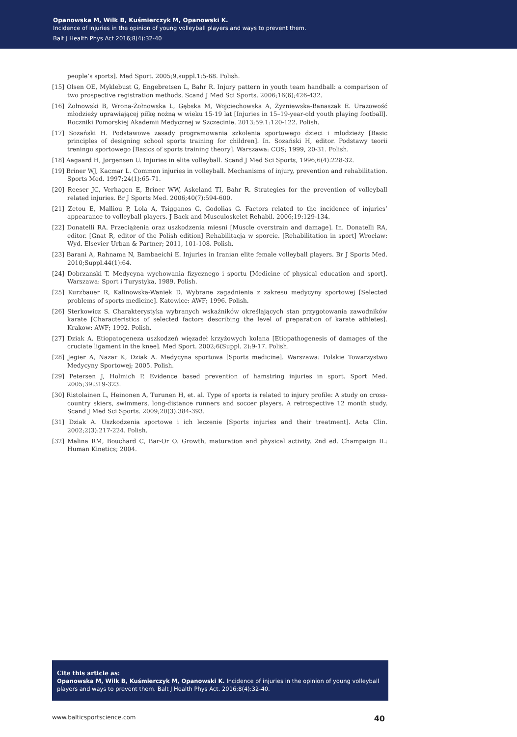Opanowska M, Wilk B, Kuśmierczyk M, Opanowski K.
Incidence of injuries in the opinion of young volleyball players and ways to prevent them.
Balt J Health Phys Act 2016;8(4):32-40
people’s sports]. Med Sport. 2005;9,suppl.1:5-68. Polish.
[15] Olsen OE, Myklebust G, Engebretsen L, Bahr R. Injury pattern in youth team handball: a comparison of two prospective registration methods. Scand J Med Sci Sports. 2006;16(6);426-432.
[16] Żołnowski B, Wrona-Żołnowska L, Gębska M, Wojciechowska A, Żyżniewska-Banaszak E. Urazowość młodzieży uprawiającej piłkę nożną w wieku 15-19 lat [Injuries in 15–19-year-old youth playing football]. Roczniki Pomorskiej Akademii Medycznej w Szczecinie. 2013;59.1:120-122. Polish.
[17] Sozański H. Podstawowe zasady programowania szkolenia sportowego dzieci i mlodzieży [Basic principles of designing school sports training for children]. In. Sozański H, editor. Podstawy teorii treningu sportowego [Basics of sports training theory]. Warszawa: COS; 1999, 20-31. Polish.
[18] Aagaard H, Jørgensen U. Injuries in elite volleyball. Scand J Med Sci Sports, 1996;6(4):228-32.
[19] Briner WJ, Kacmar L. Common injuries in volleyball. Mechanisms of injury, prevention and rehabilitation. Sports Med. 1997;24(1):65-71.
[20] Reeser JC, Verhagen E, Briner WW, Askeland TI, Bahr R. Strategies for the prevention of volleyball related injuries. Br J Sports Med. 2006;40(7):594-600.
[21] Zetou E, Malliou P, Lola A, Tsigganos G, Godolias G. Factors related to the incidence of injuries’ appearance to volleyball players. J Back and Musculoskelet Rehabil. 2006;19:129-134.
[22] Donatelli RA. Przeciążenia oraz uszkodzenia miesni [Muscle overstrain and damage]. In. Donatelli RA, editor. [Gnat R, editor of the Polish edition] Rehabilitacja w sporcie. [Rehabilitation in sport] Wrocław: Wyd. Elsevier Urban & Partner; 2011, 101-108. Polish.
[23] Barani A, Rahnama N, Bambaeichi E. Injuries in Iranian elite female volleyball players. Br J Sports Med. 2010;Suppl.44(1):64.
[24] Dobrzanski T. Medycyna wychowania fizycznego i sportu [Medicine of physical education and sport]. Warszawa: Sport i Turystyka, 1989. Polish.
[25] Kurzbauer R, Kalinowska-Waniek D. Wybrane zagadnienia z zakresu medycyny sportowej [Selected problems of sports medicine]. Katowice: AWF; 1996. Polish.
[26] Sterkowicz S. Charakterystyka wybranych wskaźników określających stan przygotowania zawodników karate [Characteristics of selected factors describing the level of preparation of karate athletes]. Krakow: AWF; 1992. Polish.
[27] Dziak A. Etiopatogeneza uszkodzeń więzadeł krzyżowych kolana [Etiopathogenesis of damages of the cruciate ligament in the knee]. Med Sport. 2002;6(Suppl. 2):9-17. Polish.
[28] Jegier A, Nazar K, Dziak A. Medycyna sportowa [Sports medicine]. Warszawa: Polskie Towarzystwo Medycyny Sportowej; 2005. Polish.
[29] Petersen J, Holmich P. Evidence based prevention of hamstring injuries in sport. Sport Med. 2005;39:319-323.
[30] Ristolainen L, Heinonen A, Turunen H, et. al. Type of sports is related to injury profile: A study on cross-country skiers, swimmers, long-distance runners and soccer players. A retrospective 12 month study. Scand J Med Sci Sports. 2009;20(3):384-393.
[31] Dziak A. Uszkodzenia sportowe i ich leczenie [Sports injuries and their treatment]. Acta Clin. 2002;2(3):217-224. Polish.
[32] Malina RM, Bouchard C, Bar-Or O. Growth, maturation and physical activity. 2nd ed. Champaign IL: Human Kinetics; 2004.
Cite this article as:
Opanowska M, Wilk B, Kuśmierczyk M, Opanowski K. Incidence of injuries in the opinion of young volleyball players and ways to prevent them. Balt J Health Phys Act. 2016;8(4):32-40.
www.balticsportscience.com 40